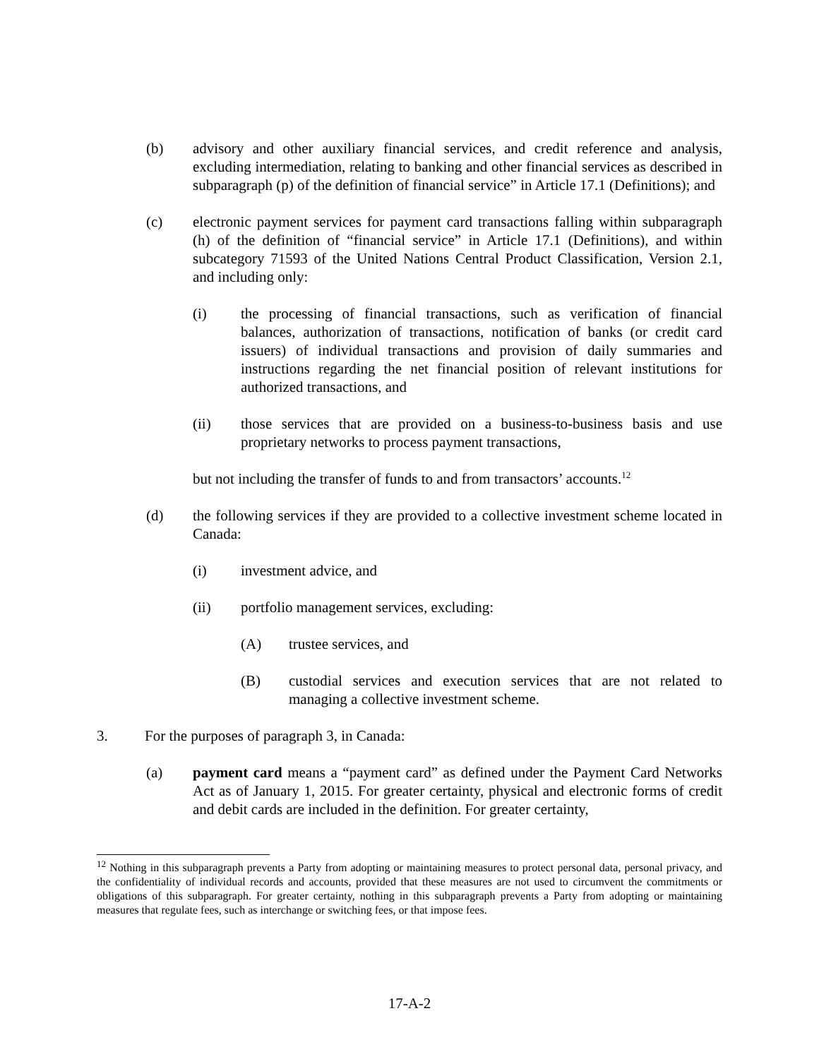(b) advisory and other auxiliary financial services, and credit reference and analysis, excluding intermediation, relating to banking and other financial services as described in subparagraph (p) of the definition of financial service” in Article 17.1 (Definitions); and
(c) electronic payment services for payment card transactions falling within subparagraph (h) of the definition of “financial service” in Article 17.1 (Definitions), and within subcategory 71593 of the United Nations Central Product Classification, Version 2.1, and including only:
(i) the processing of financial transactions, such as verification of financial balances, authorization of transactions, notification of banks (or credit card issuers) of individual transactions and provision of daily summaries and instructions regarding the net financial position of relevant institutions for authorized transactions, and
(ii) those services that are provided on a business-to-business basis and use proprietary networks to process payment transactions,
but not including the transfer of funds to and from transactors’ accounts.<sup>12</sup>
(d) the following services if they are provided to a collective investment scheme located in Canada:
(i) investment advice, and
(ii) portfolio management services, excluding:
(A) trustee services, and
(B) custodial services and execution services that are not related to managing a collective investment scheme.
3. For the purposes of paragraph 3, in Canada:
(a) payment card means a “payment card” as defined under the Payment Card Networks Act as of January 1, 2015. For greater certainty, physical and electronic forms of credit and debit cards are included in the definition. For greater certainty,
<sup>12</sup> Nothing in this subparagraph prevents a Party from adopting or maintaining measures to protect personal data, personal privacy, and the confidentiality of individual records and accounts, provided that these measures are not used to circumvent the commitments or obligations of this subparagraph. For greater certainty, nothing in this subparagraph prevents a Party from adopting or maintaining measures that regulate fees, such as interchange or switching fees, or that impose fees.
17-A-2